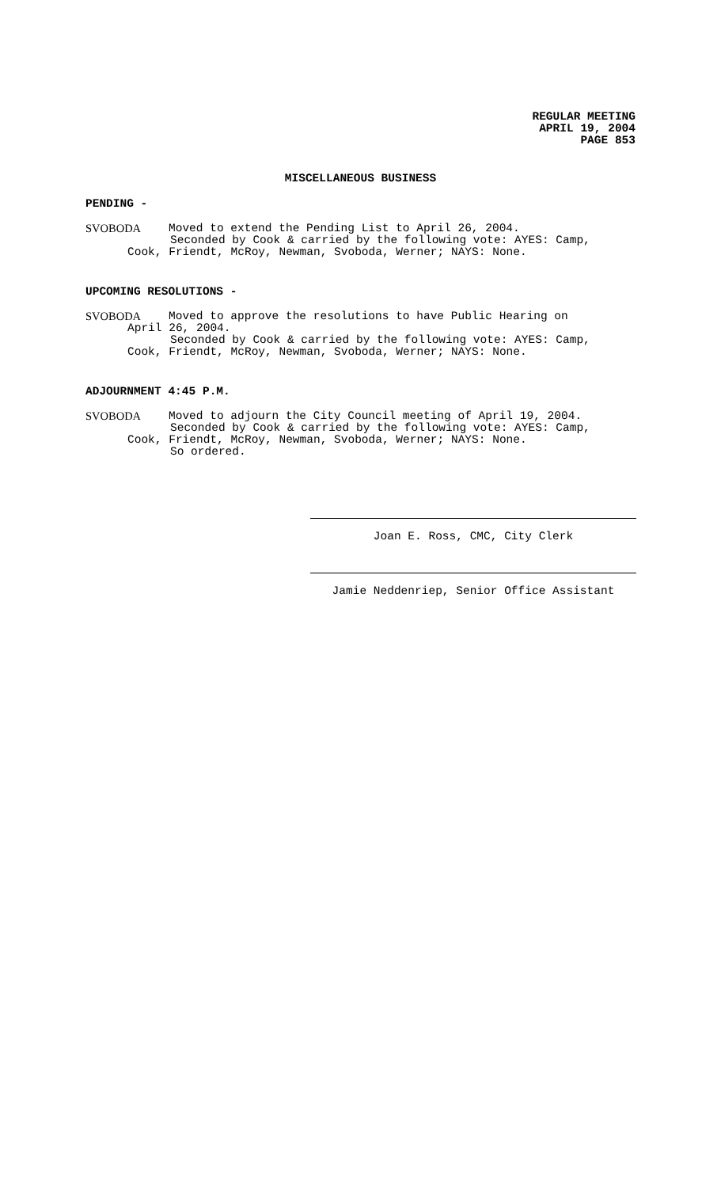REGULAR MEETING
APRIL 19, 2004
PAGE 853
MISCELLANEOUS BUSINESS
PENDING -
SVOBODA Moved to extend the Pending List to April 26, 2004.
Seconded by Cook & carried by the following vote: AYES: Camp,
Cook, Friendt, McRoy, Newman, Svoboda, Werner; NAYS: None.
UPCOMING RESOLUTIONS -
SVOBODA Moved to approve the resolutions to have Public Hearing on
April 26, 2004.
Seconded by Cook & carried by the following vote: AYES: Camp,
Cook, Friendt, McRoy, Newman, Svoboda, Werner; NAYS: None.
ADJOURNMENT 4:45 P.M.
SVOBODA Moved to adjourn the City Council meeting of April 19, 2004.
Seconded by Cook & carried by the following vote: AYES: Camp,
Cook, Friendt, McRoy, Newman, Svoboda, Werner; NAYS: None.
So ordered.
Joan E. Ross, CMC, City Clerk
Jamie Neddenriep, Senior Office Assistant